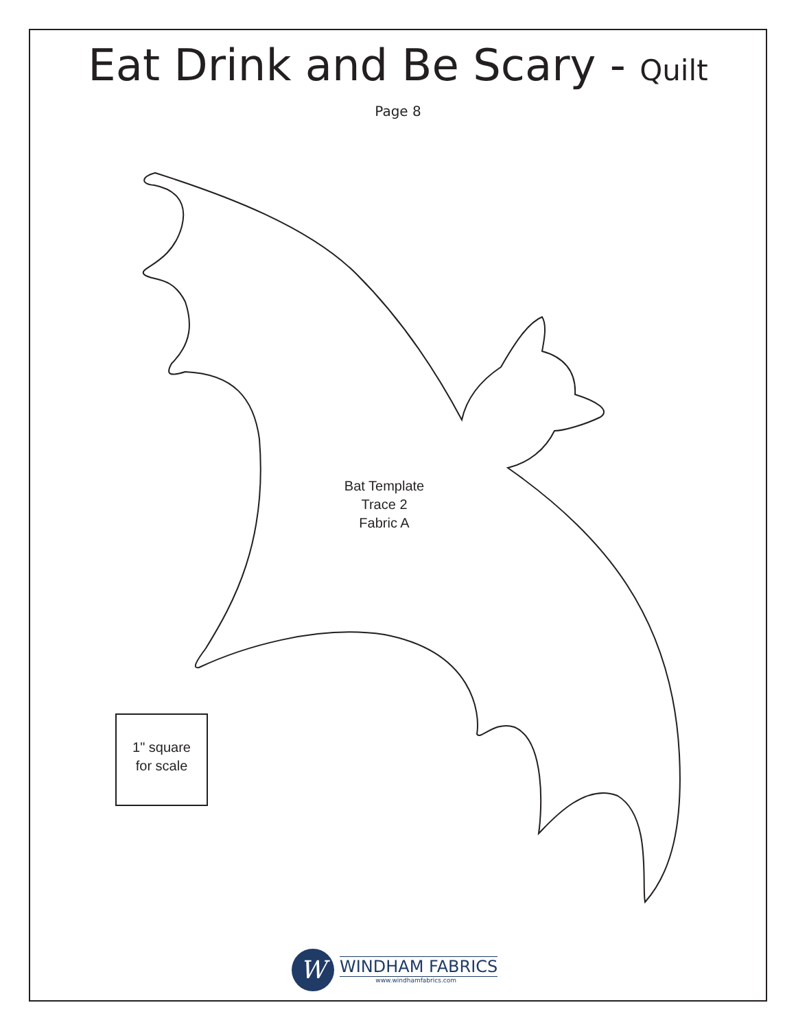Eat Drink and Be Scary - Quilt
Page 8
Bat Template
Trace 2
Fabric A
1" square
for scale
W
WINDHAM FABRICS
www.windhamfabrics.com